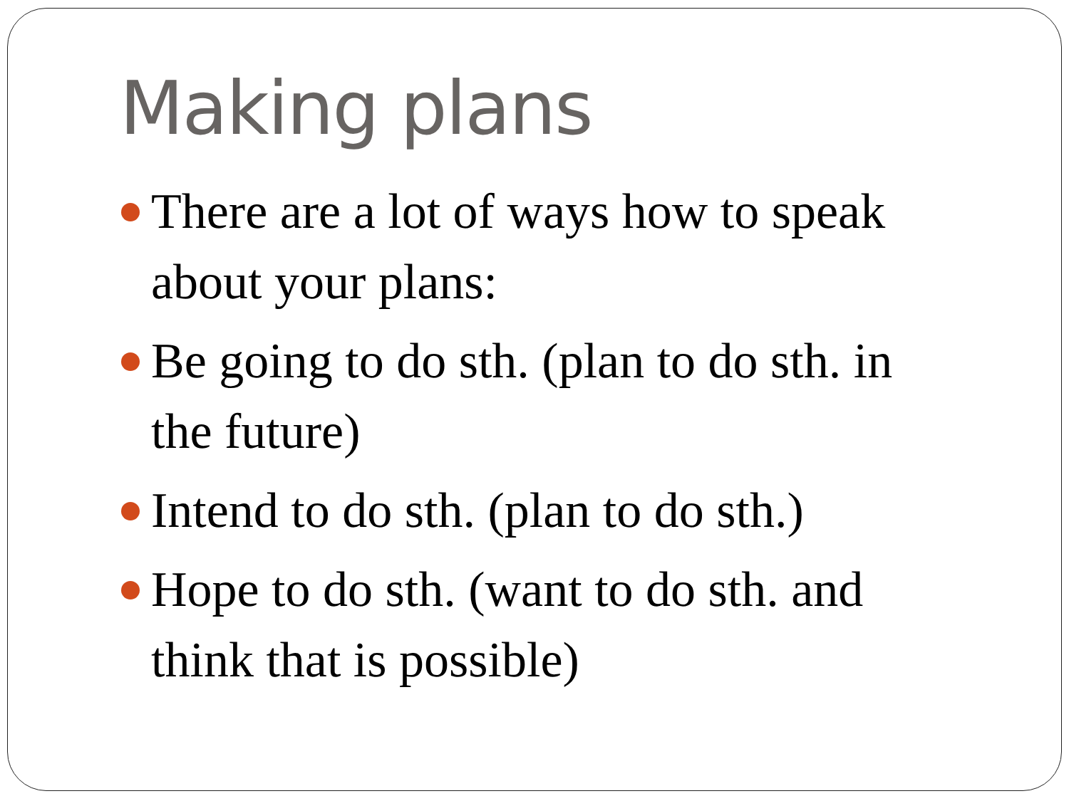Making plans
There are a lot of ways how to speak about your plans:
Be going to do sth. (plan to do sth. in the future)
Intend to do sth. (plan to do sth.)
Hope to do sth. (want to do sth. and think that is possible)